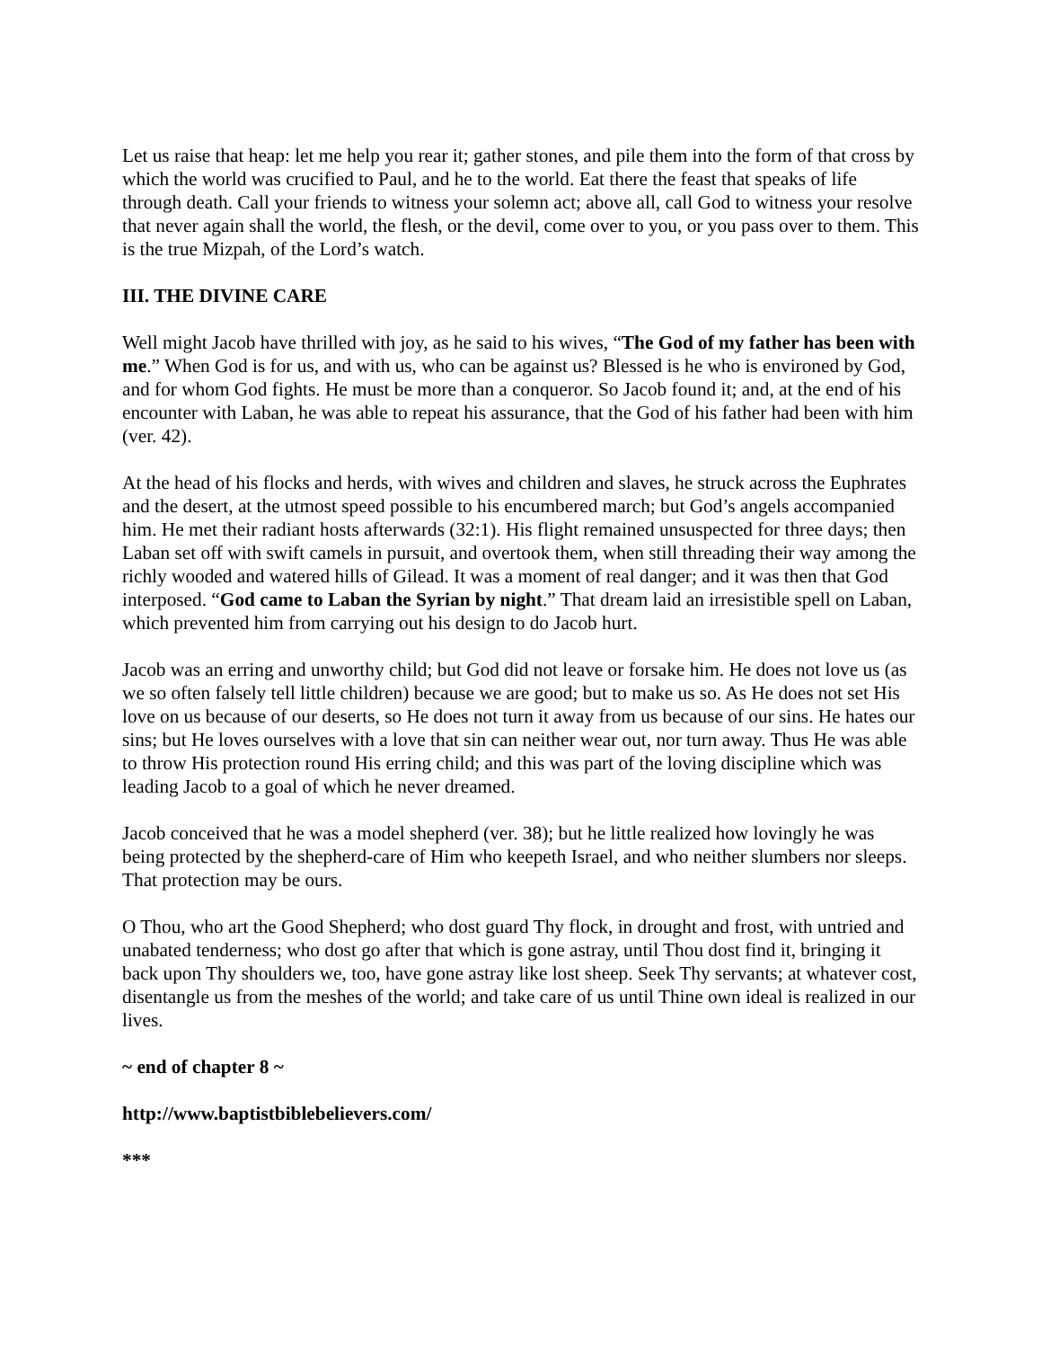Let us raise that heap: let me help you rear it; gather stones, and pile them into the form of that cross by which the world was crucified to Paul, and he to the world. Eat there the feast that speaks of life through death. Call your friends to witness your solemn act; above all, call God to witness your resolve that never again shall the world, the flesh, or the devil, come over to you, or you pass over to them. This is the true Mizpah, of the Lord’s watch.
III. THE DIVINE CARE
Well might Jacob have thrilled with joy, as he said to his wives, “The God of my father has been with me.” When God is for us, and with us, who can be against us? Blessed is he who is environed by God, and for whom God fights. He must be more than a conqueror. So Jacob found it; and, at the end of his encounter with Laban, he was able to repeat his assurance, that the God of his father had been with him (ver. 42).
At the head of his flocks and herds, with wives and children and slaves, he struck across the Euphrates and the desert, at the utmost speed possible to his encumbered march; but God’s angels accompanied him. He met their radiant hosts afterwards (32:1). His flight remained unsuspected for three days; then Laban set off with swift camels in pursuit, and overtook them, when still threading their way among the richly wooded and watered hills of Gilead. It was a moment of real danger; and it was then that God interposed. “God came to Laban the Syrian by night.” That dream laid an irresistible spell on Laban, which prevented him from carrying out his design to do Jacob hurt.
Jacob was an erring and unworthy child; but God did not leave or forsake him. He does not love us (as we so often falsely tell little children) because we are good; but to make us so. As He does not set His love on us because of our deserts, so He does not turn it away from us because of our sins. He hates our sins; but He loves ourselves with a love that sin can neither wear out, nor turn away. Thus He was able to throw His protection round His erring child; and this was part of the loving discipline which was leading Jacob to a goal of which he never dreamed.
Jacob conceived that he was a model shepherd (ver. 38); but he little realized how lovingly he was being protected by the shepherd-care of Him who keepeth Israel, and who neither slumbers nor sleeps. That protection may be ours.
O Thou, who art the Good Shepherd; who dost guard Thy flock, in drought and frost, with untried and unabated tenderness; who dost go after that which is gone astray, until Thou dost find it, bringing it back upon Thy shoulders we, too, have gone astray like lost sheep. Seek Thy servants; at whatever cost, disentangle us from the meshes of the world; and take care of us until Thine own ideal is realized in our lives.
~ end of chapter 8 ~
http://www.baptistbiblebelievers.com/
***